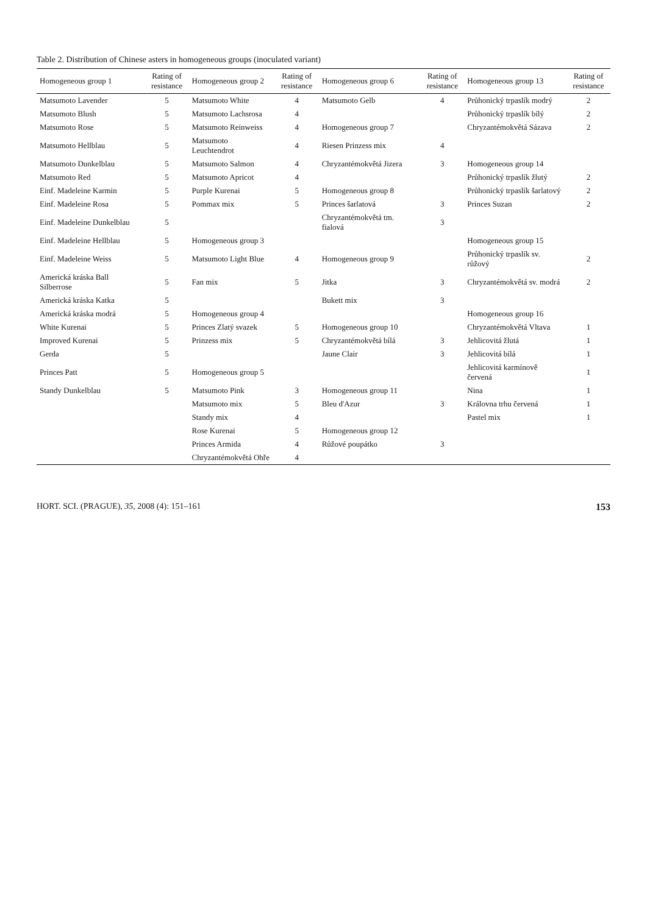Table 2. Distribution of Chinese asters in homogeneous groups (inoculated variant)
| Homogeneous group 1 | Rating of resistance | Homogeneous group 2 | Rating of resistance | Homogeneous group 6 | Rating of resistance | Homogeneous group 13 | Rating of resistance |
| --- | --- | --- | --- | --- | --- | --- | --- |
| Matsumoto Lavender | 5 | Matsumoto White | 4 | Matsumoto Gelb | 4 | Průhonický trpaslík modrý | 2 |
| Matsumoto Blush | 5 | Matsumoto Lachsrosa | 4 | | | Průhonický trpaslík bílý | 2 |
| Matsumoto Rose | 5 | Matsumoto Reinweiss | 4 | Homogeneous group 7 | | Chryzantémokvětá Sázava | 2 |
| Matsumoto Hellblau | 5 | Matsumoto Leuchtendrot | 4 | Riesen Prinzess mix | 4 | | |
| Matsumoto Dunkelblau | 5 | Matsumoto Salmon | 4 | Chryzantémokvětá Jizera | 3 | Homogeneous group 14 | |
| Matsumoto Red | 5 | Matsumoto Apricot | 4 | | | Průhonický trpaslík žlutý | 2 |
| Einf. Madeleine Karmin | 5 | Purple Kurenai | 5 | Homogeneous group 8 | | Průhonický trpaslík šarlatový | 2 |
| Einf. Madeleine Rosa | 5 | Pommax mix | 5 | Princes šarlatová | 3 | Princes Suzan | 2 |
| Einf. Madeleine Dunkelblau | 5 | | | Chryzantémokvětá tm. fialová | 3 | | |
| Einf. Madeleine Hellblau | 5 | Homogeneous group 3 | | | | Homogeneous group 15 | |
| Einf. Madeleine Weiss | 5 | Matsumoto Light Blue | 4 | Homogeneous group 9 | | Průhonický trpaslík sv. růžový | 2 |
| Americká kráska Ball Silberrose | 5 | Fan mix | 5 | Jitka | 3 | Chryzantémokvětá sv. modrá | 2 |
| Americká kráska Katka | 5 | | | Bukett mix | 3 | | |
| Americká kráska modrá | 5 | Homogeneous group 4 | | | | Homogeneous group 16 | |
| White Kurenai | 5 | Princes Zlatý svazek | 5 | Homogeneous group 10 | | Chryzantémokvětá Vltava | 1 |
| Improved Kurenai | 5 | Prinzess mix | 5 | Chryzantémokvětá bílá | 3 | Jehlicovitá žlutá | 1 |
| Gerda | 5 | | | Jaune Clair | 3 | Jehlicovitá bílá | 1 |
| Princes Patt | 5 | Homogeneous group 5 | | | | Jehlicovitá karmínově červená | 1 |
| Standy Dunkelblau | 5 | Matsumoto Pink | 3 | Homogeneous group 11 | | Nina | 1 |
| | | Matsumoto mix | 5 | Bleu d'Azur | 3 | Královna trhu červená | 1 |
| | | Standy mix | 4 | | | Pastel mix | 1 |
| | | Rose Kurenai | 5 | Homogeneous group 12 | | | |
| | | Princes Armida | 4 | Růžové poupátko | 3 | | |
| | | Chryzantémokvětá Ohře | 4 | | | | |
HORT. SCI. (PRAGUE), 35, 2008 (4): 151–161 153